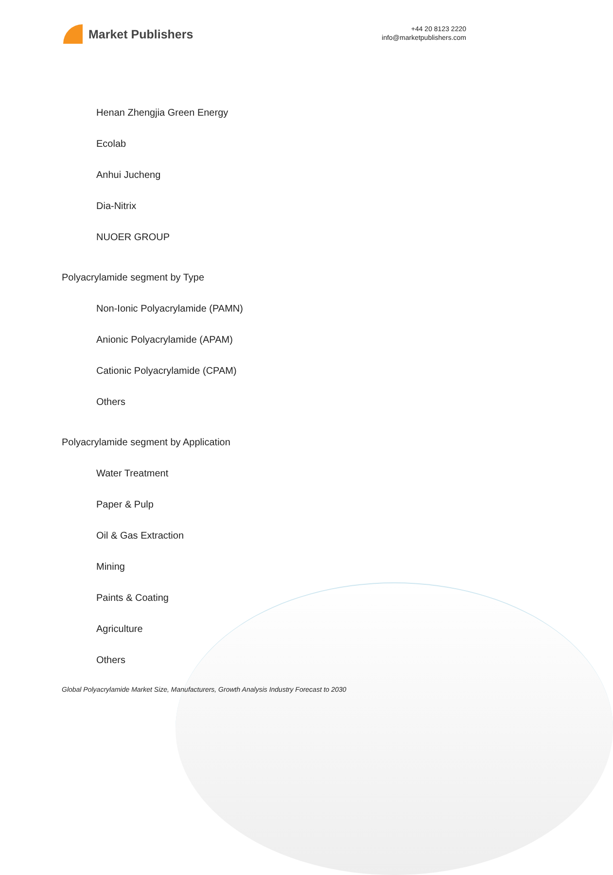Market Publishers
+44 20 8123 2220
info@marketpublishers.com
Henan Zhengjia Green Energy
Ecolab
Anhui Jucheng
Dia-Nitrix
NUOER GROUP
Polyacrylamide segment by Type
Non-Ionic Polyacrylamide (PAMN)
Anionic Polyacrylamide (APAM)
Cationic Polyacrylamide (CPAM)
Others
Polyacrylamide segment by Application
Water Treatment
Paper & Pulp
Oil & Gas Extraction
Mining
Paints & Coating
Agriculture
Others
Global Polyacrylamide Market Size, Manufacturers, Growth Analysis Industry Forecast to 2030